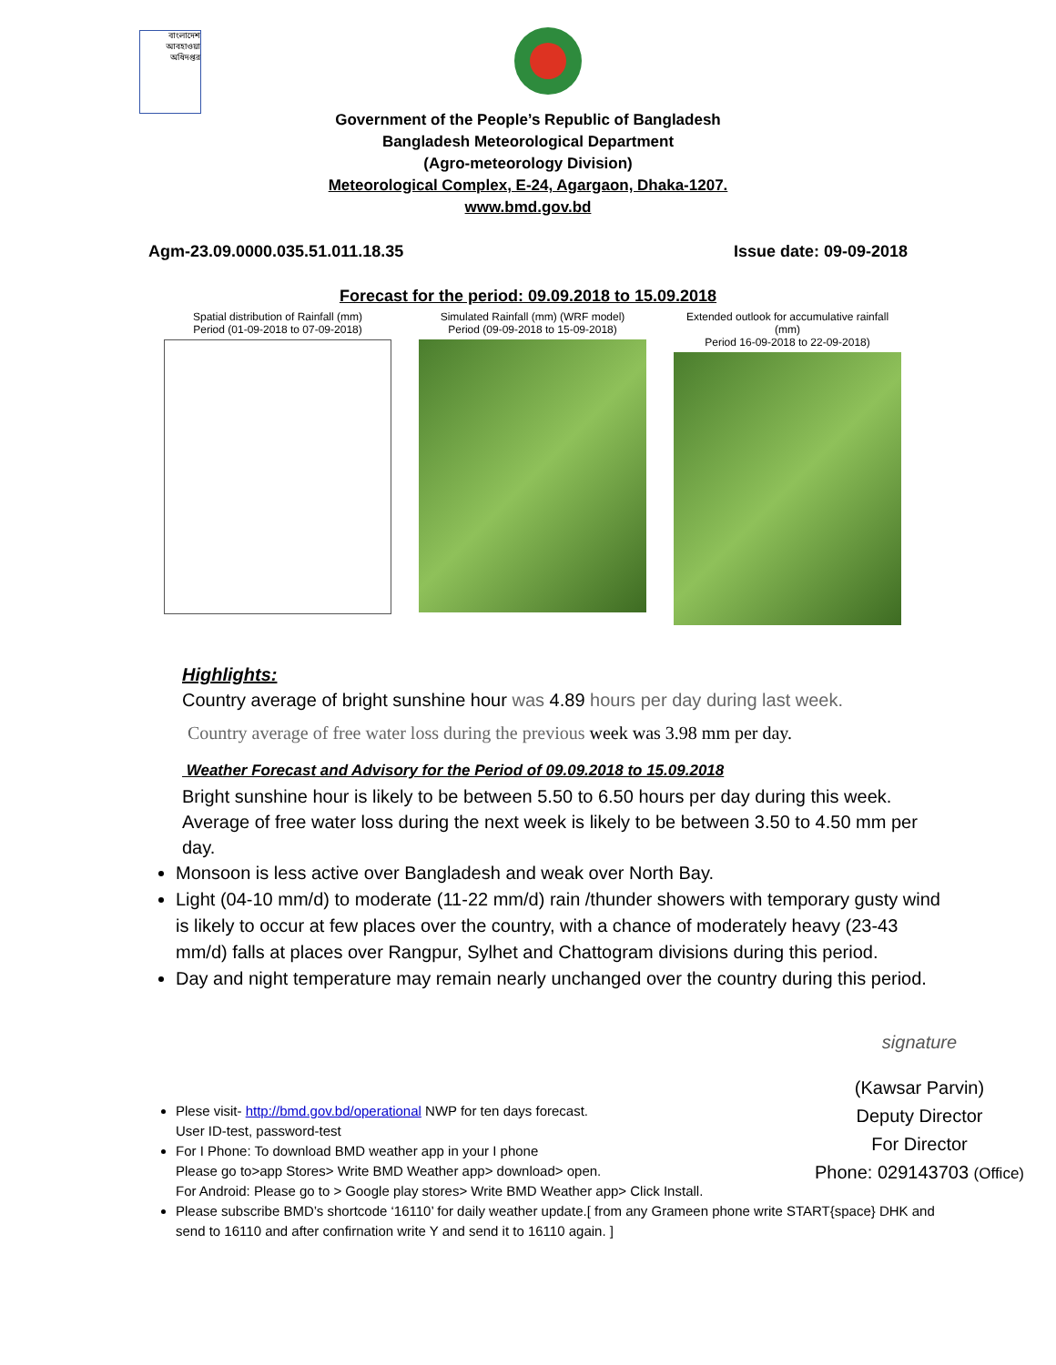বাংলাদেশ আবহাওয়া অধিদপ্তর
Government of the People’s Republic of Bangladesh
Bangladesh Meteorological Department
(Agro-meteorology Division)
Meteorological Complex, E-24, Agargaon, Dhaka-1207.
www.bmd.gov.bd
Agm-23.09.0000.035.51.011.18.35 Issue date: 09-09-2018
Forecast for the period: 09.09.2018 to 15.09.2018
Spatial distribution of Rainfall (mm)
Period (01-09-2018 to 07-09-2018)
Simulated Rainfall (mm) (WRF model)
Period (09-09-2018 to 15-09-2018)
Extended outlook for accumulative rainfall (mm)
Period 16-09-2018 to 22-09-2018)
Highlights:
Country average of bright sunshine hour was 4.89 hours per day during last week.
Country average of free water loss during the previous week was 3.98 mm per day.
Weather Forecast and Advisory for the Period of 09.09.2018 to 15.09.2018
Bright sunshine hour is likely to be between 5.50 to 6.50 hours per day during this week. Average of free water loss during the next week is likely to be between 3.50 to 4.50 mm per day.
Monsoon is less active over Bangladesh and weak over North Bay.
Light (04-10 mm/d) to moderate (11-22 mm/d) rain /thunder showers with temporary gusty wind is likely to occur at few places over the country, with a chance of moderately heavy (23-43 mm/d) falls at places over Rangpur, Sylhet and Chattogram divisions during this period.
Day and night temperature may remain nearly unchanged over the country during this period.
Plese visit- http://bmd.gov.bd/operational NWP for ten days forecast.
User ID-test, password-test
For I Phone: To download BMD weather app in your I phone
Please go to>app Stores> Write BMD Weather app> download> open.
For Android: Please go to > Google play stores> Write BMD Weather app> Click Install.
signature
(Kawsar Parvin)
Deputy Director
For Director
Phone: 029143703 (Office)
Please subscribe BMD’s shortcode ‘16110’ for daily weather update.[ from any Grameen phone write START{space} DHK and send to 16110 and after confirnation write Y and send it to 16110 again. ]